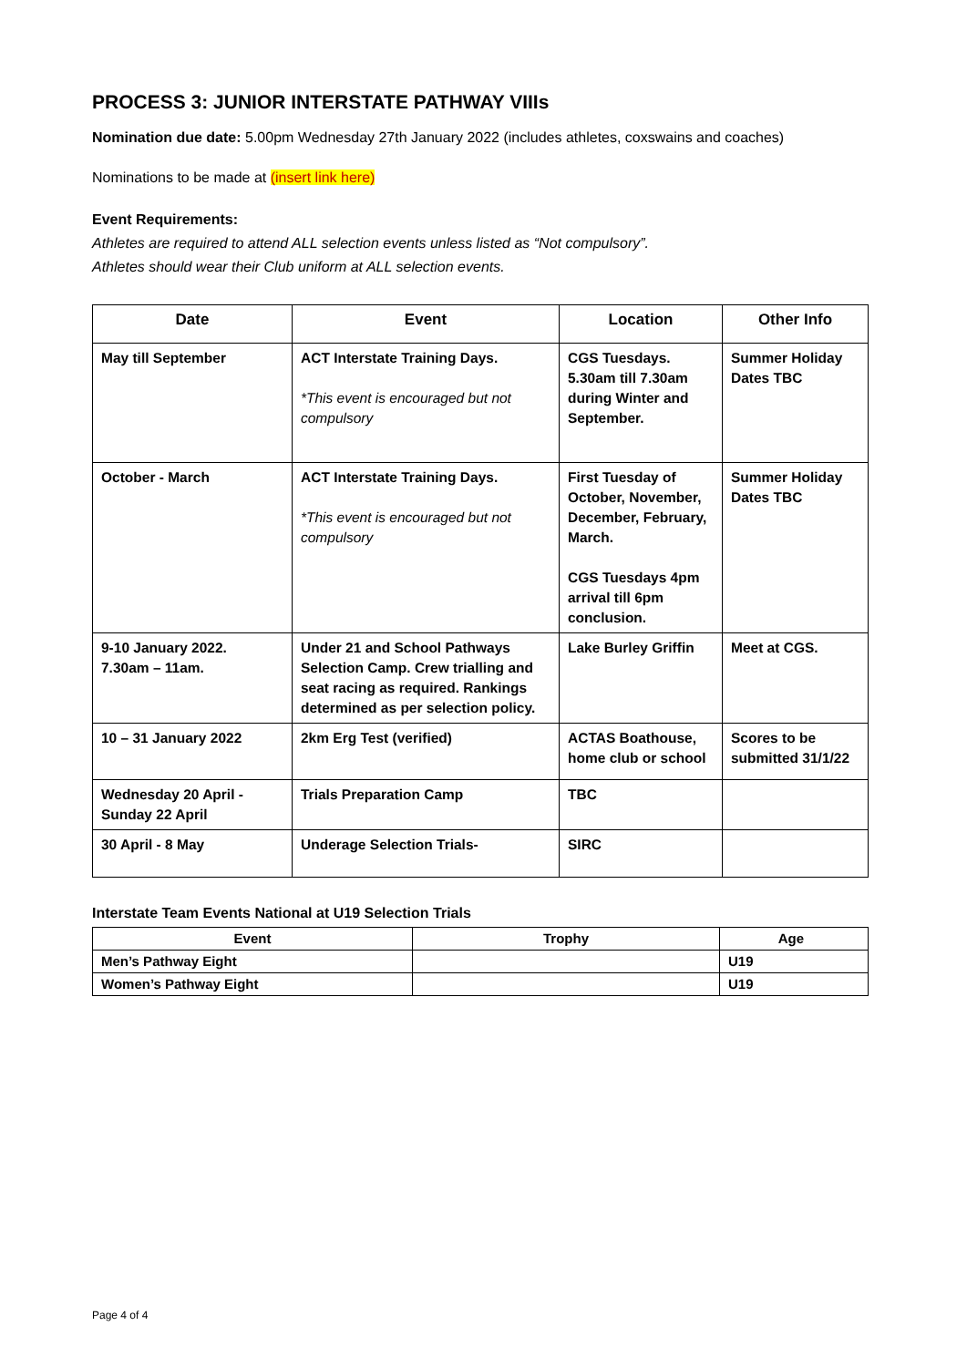PROCESS 3: JUNIOR INTERSTATE PATHWAY VIIIs
Nomination due date: 5.00pm Wednesday 27th January 2022 (includes athletes, coxswains and coaches)
Nominations to be made at (insert link here)
Event Requirements:
Athletes are required to attend ALL selection events unless listed as “Not compulsory”.
Athletes should wear their Club uniform at ALL selection events.
| Date | Event | Location | Other Info |
| --- | --- | --- | --- |
| May till September | ACT Interstate Training Days. *This event is encouraged but not compulsory | CGS Tuesdays. 5.30am till 7.30am during Winter and September. | Summer Holiday Dates TBC |
| October - March | ACT Interstate Training Days. *This event is encouraged but not compulsory | First Tuesday of October, November, December, February, March. CGS Tuesdays 4pm arrival till 6pm conclusion. | Summer Holiday Dates TBC |
| 9-10 January 2022. 7.30am – 11am. | Under 21 and School Pathways Selection Camp. Crew trialling and seat racing as required. Rankings determined as per selection policy. | Lake Burley Griffin | Meet at CGS. |
| 10 – 31 January 2022 | 2km Erg Test (verified) | ACTAS Boathouse, home club or school | Scores to be submitted 31/1/22 |
| Wednesday 20 April - Sunday 22 April | Trials Preparation Camp | TBC | |
| 30 April - 8 May | Underage Selection Trials- | SIRC | |
Interstate Team Events National at U19 Selection Trials
| Event | Trophy | Age |
| --- | --- | --- |
| Men’s Pathway Eight | | U19 |
| Women’s Pathway Eight | | U19 |
Page 4 of 4